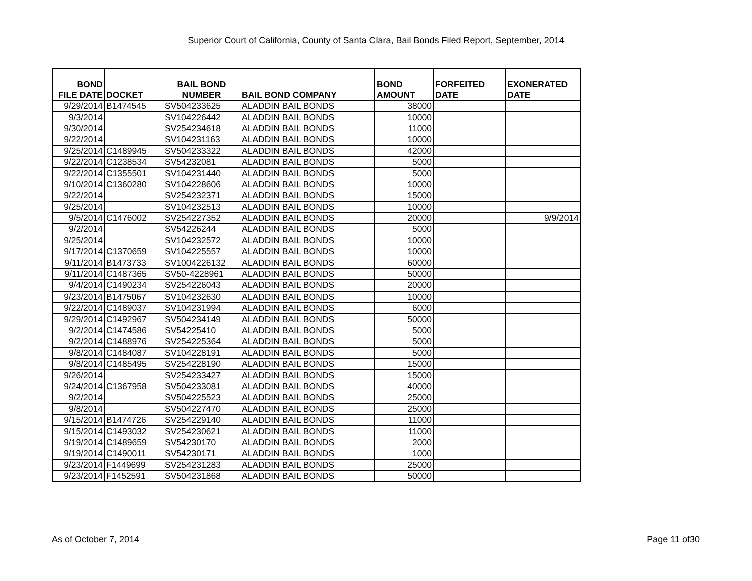Superior Court of California, County of Santa Clara, Bail Bonds Filed Report, September, 2014
| BOND FILE DATE | DOCKET | BAIL BOND NUMBER | BAIL BOND COMPANY | BOND AMOUNT | FORFEITED DATE | EXONERATED DATE |
| --- | --- | --- | --- | --- | --- | --- |
| 9/29/2014 | B1474545 | SV504233625 | ALADDIN BAIL BONDS | 38000 | | |
| 9/3/2014 | | SV104226442 | ALADDIN BAIL BONDS | 10000 | | |
| 9/30/2014 | | SV254234618 | ALADDIN BAIL BONDS | 11000 | | |
| 9/22/2014 | | SV104231163 | ALADDIN BAIL BONDS | 10000 | | |
| 9/25/2014 | C1489945 | SV504233322 | ALADDIN BAIL BONDS | 42000 | | |
| 9/22/2014 | C1238534 | SV54232081 | ALADDIN BAIL BONDS | 5000 | | |
| 9/22/2014 | C1355501 | SV104231440 | ALADDIN BAIL BONDS | 5000 | | |
| 9/10/2014 | C1360280 | SV104228606 | ALADDIN BAIL BONDS | 10000 | | |
| 9/22/2014 | | SV254232371 | ALADDIN BAIL BONDS | 15000 | | |
| 9/25/2014 | | SV104232513 | ALADDIN BAIL BONDS | 10000 | | |
| 9/5/2014 | C1476002 | SV254227352 | ALADDIN BAIL BONDS | 20000 | | 9/9/2014 |
| 9/2/2014 | | SV54226244 | ALADDIN BAIL BONDS | 5000 | | |
| 9/25/2014 | | SV104232572 | ALADDIN BAIL BONDS | 10000 | | |
| 9/17/2014 | C1370659 | SV104225557 | ALADDIN BAIL BONDS | 10000 | | |
| 9/11/2014 | B1473733 | SV1004226132 | ALADDIN BAIL BONDS | 60000 | | |
| 9/11/2014 | C1487365 | SV50-4228961 | ALADDIN BAIL BONDS | 50000 | | |
| 9/4/2014 | C1490234 | SV254226043 | ALADDIN BAIL BONDS | 20000 | | |
| 9/23/2014 | B1475067 | SV104232630 | ALADDIN BAIL BONDS | 10000 | | |
| 9/22/2014 | C1489037 | SV104231994 | ALADDIN BAIL BONDS | 6000 | | |
| 9/29/2014 | C1492967 | SV504234149 | ALADDIN BAIL BONDS | 50000 | | |
| 9/2/2014 | C1474586 | SV54225410 | ALADDIN BAIL BONDS | 5000 | | |
| 9/2/2014 | C1488976 | SV254225364 | ALADDIN BAIL BONDS | 5000 | | |
| 9/8/2014 | C1484087 | SV104228191 | ALADDIN BAIL BONDS | 5000 | | |
| 9/8/2014 | C1485495 | SV254228190 | ALADDIN BAIL BONDS | 15000 | | |
| 9/26/2014 | | SV254233427 | ALADDIN BAIL BONDS | 15000 | | |
| 9/24/2014 | C1367958 | SV504233081 | ALADDIN BAIL BONDS | 40000 | | |
| 9/2/2014 | | SV504225523 | ALADDIN BAIL BONDS | 25000 | | |
| 9/8/2014 | | SV504227470 | ALADDIN BAIL BONDS | 25000 | | |
| 9/15/2014 | B1474726 | SV254229140 | ALADDIN BAIL BONDS | 11000 | | |
| 9/15/2014 | C1493032 | SV254230621 | ALADDIN BAIL BONDS | 11000 | | |
| 9/19/2014 | C1489659 | SV54230170 | ALADDIN BAIL BONDS | 2000 | | |
| 9/19/2014 | C1490011 | SV54230171 | ALADDIN BAIL BONDS | 1000 | | |
| 9/23/2014 | F1449699 | SV254231283 | ALADDIN BAIL BONDS | 25000 | | |
| 9/23/2014 | F1452591 | SV504231868 | ALADDIN BAIL BONDS | 50000 | | |
As of October 7, 2014 Page 11 of30